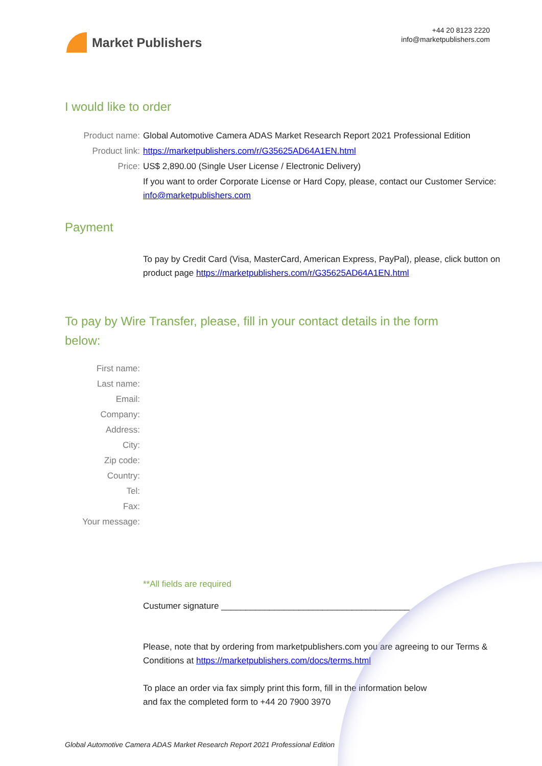Market Publishers
+44 20 8123 2220
info@marketpublishers.com
I would like to order
Product name: Global Automotive Camera ADAS Market Research Report 2021 Professional Edition
Product link: https://marketpublishers.com/r/G35625AD64A1EN.html
Price: US$ 2,890.00 (Single User License / Electronic Delivery)
If you want to order Corporate License or Hard Copy, please, contact our Customer Service:
info@marketpublishers.com
Payment
To pay by Credit Card (Visa, MasterCard, American Express, PayPal), please, click button on product page https://marketpublishers.com/r/G35625AD64A1EN.html
To pay by Wire Transfer, please, fill in your contact details in the form below:
First name:
Last name:
Email:
Company:
Address:
City:
Zip code:
Country:
Tel:
Fax:
Your message:
**All fields are required
Custumer signature _______________________________________
Please, note that by ordering from marketpublishers.com you are agreeing to our Terms & Conditions at https://marketpublishers.com/docs/terms.html
To place an order via fax simply print this form, fill in the information below
and fax the completed form to +44 20 7900 3970
Global Automotive Camera ADAS Market Research Report 2021 Professional Edition